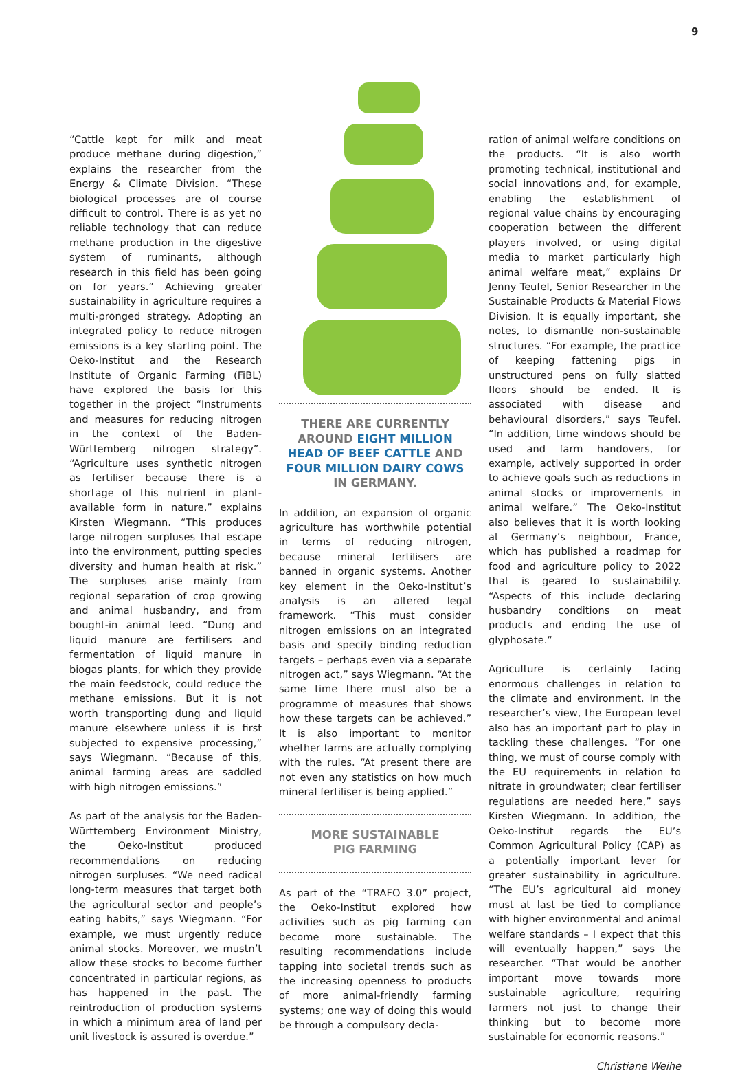9
“Cattle kept for milk and meat produce methane during digestion,” explains the researcher from the Energy & Climate Division. “These biological processes are of course difficult to control. There is as yet no reliable technology that can reduce methane production in the digestive system of ruminants, although research in this field has been going on for years.” Achieving greater sustainability in agriculture requires a multi-pronged strategy. Adopting an integrated policy to reduce nitrogen emissions is a key starting point. The Oeko-Institut and the Research Institute of Organic Farming (FiBL) have explored the basis for this together in the project “Instruments and measures for reducing nitrogen in the context of the Baden-Württemberg nitrogen strategy”. “Agriculture uses synthetic nitrogen as fertiliser because there is a shortage of this nutrient in plant-available form in nature,” explains Kirsten Wiegmann. “This produces large nitrogen surpluses that escape into the environment, putting species diversity and human health at risk.” The surpluses arise mainly from regional separation of crop growing and animal husbandry, and from bought-in animal feed. “Dung and liquid manure are fertilisers and fermentation of liquid manure in biogas plants, for which they provide the main feedstock, could reduce the methane emissions. But it is not worth transporting dung and liquid manure elsewhere unless it is first subjected to expensive processing,” says Wiegmann. “Because of this, animal farming areas are saddled with high nitrogen emissions.”
As part of the analysis for the Baden-Württemberg Environment Ministry, the Oeko-Institut produced recommendations on reducing nitrogen surpluses. “We need radical long-term measures that target both the agricultural sector and people’s eating habits,” says Wiegmann. “For example, we must urgently reduce animal stocks. Moreover, we mustn’t allow these stocks to become further concentrated in particular regions, as has happened in the past. The reintroduction of production systems in which a minimum area of land per unit livestock is assured is overdue.”
THERE ARE CURRENTLY AROUND EIGHT MILLION HEAD OF BEEF CATTLE AND FOUR MILLION DAIRY COWS IN GERMANY.
In addition, an expansion of organic agriculture has worthwhile potential in terms of reducing nitrogen, because mineral fertilisers are banned in organic systems. Another key element in the Oeko-Institut’s analysis is an altered legal framework. “This must consider nitrogen emissions on an integrated basis and specify binding reduction targets – perhaps even via a separate nitrogen act,” says Wiegmann. “At the same time there must also be a programme of measures that shows how these targets can be achieved.” It is also important to monitor whether farms are actually complying with the rules. “At present there are not even any statistics on how much mineral fertiliser is being applied.”
MORE SUSTAINABLE
PIG FARMING
As part of the “TRAFO 3.0” project, the Oeko-Institut explored how activities such as pig farming can become more sustainable. The resulting recommendations include tapping into societal trends such as the increasing openness to products of more animal-friendly farming systems; one way of doing this would be through a compulsory decla-
ration of animal welfare conditions on the products. “It is also worth promoting technical, institutional and social innovations and, for example, enabling the establishment of regional value chains by encouraging cooperation between the different players involved, or using digital media to market particularly high animal welfare meat,” explains Dr Jenny Teufel, Senior Researcher in the Sustainable Products & Material Flows Division. It is equally important, she notes, to dismantle non-sustainable structures. “For example, the practice of keeping fattening pigs in unstructured pens on fully slatted floors should be ended. It is associated with disease and behavioural disorders,” says Teufel. “In addition, time windows should be used and farm handovers, for example, actively supported in order to achieve goals such as reductions in animal stocks or improvements in animal welfare.” The Oeko-Institut also believes that it is worth looking at Germany’s neighbour, France, which has published a roadmap for food and agriculture policy to 2022 that is geared to sustainability. “Aspects of this include declaring husbandry conditions on meat products and ending the use of glyphosate.”
Agriculture is certainly facing enormous challenges in relation to the climate and environment. In the researcher’s view, the European level also has an important part to play in tackling these challenges. “For one thing, we must of course comply with the EU requirements in relation to nitrate in groundwater; clear fertiliser regulations are needed here,” says Kirsten Wiegmann. In addition, the Oeko-Institut regards the EU’s Common Agricultural Policy (CAP) as a potentially important lever for greater sustainability in agriculture. “The EU’s agricultural aid money must at last be tied to compliance with higher environmental and animal welfare standards – I expect that this will eventually happen,” says the researcher. “That would be another important move towards more sustainable agriculture, requiring farmers not just to change their thinking but to become more sustainable for economic reasons.”
Christiane Weihe